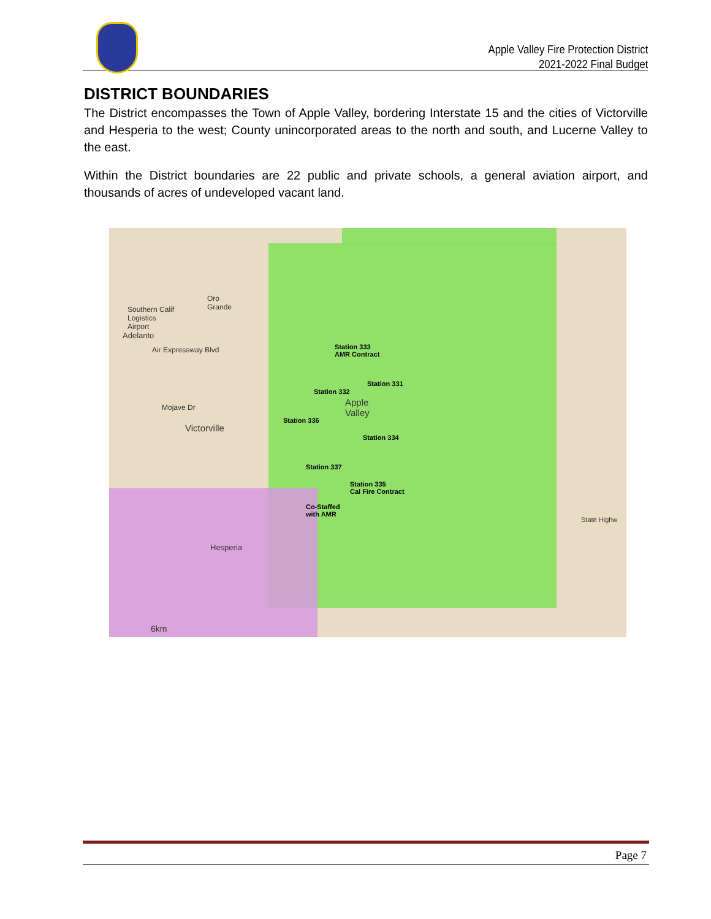Apple Valley Fire Protection District
2021-2022 Final Budget
DISTRICT BOUNDARIES
The District encompasses the Town of Apple Valley, bordering Interstate 15 and the cities of Victorville and Hesperia to the west; County unincorporated areas to the north and south, and Lucerne Valley to the east.
Within the District boundaries are 22 public and private schools, a general aviation airport, and thousands of acres of undeveloped vacant land.
Oro
Grande
Southern Calif
Logistics
Airport
Adelanto
Air Expressway Blvd
Mojave Dr
Victorville
Hesperia
Apple
Valley
State Highw
6km
Station 333
AMR Contract
Station 331
Station 332
Station 336
Station 334
Station 337
Station 335
Cal Fire Contract
Co-Staffed
with AMR
Page 7